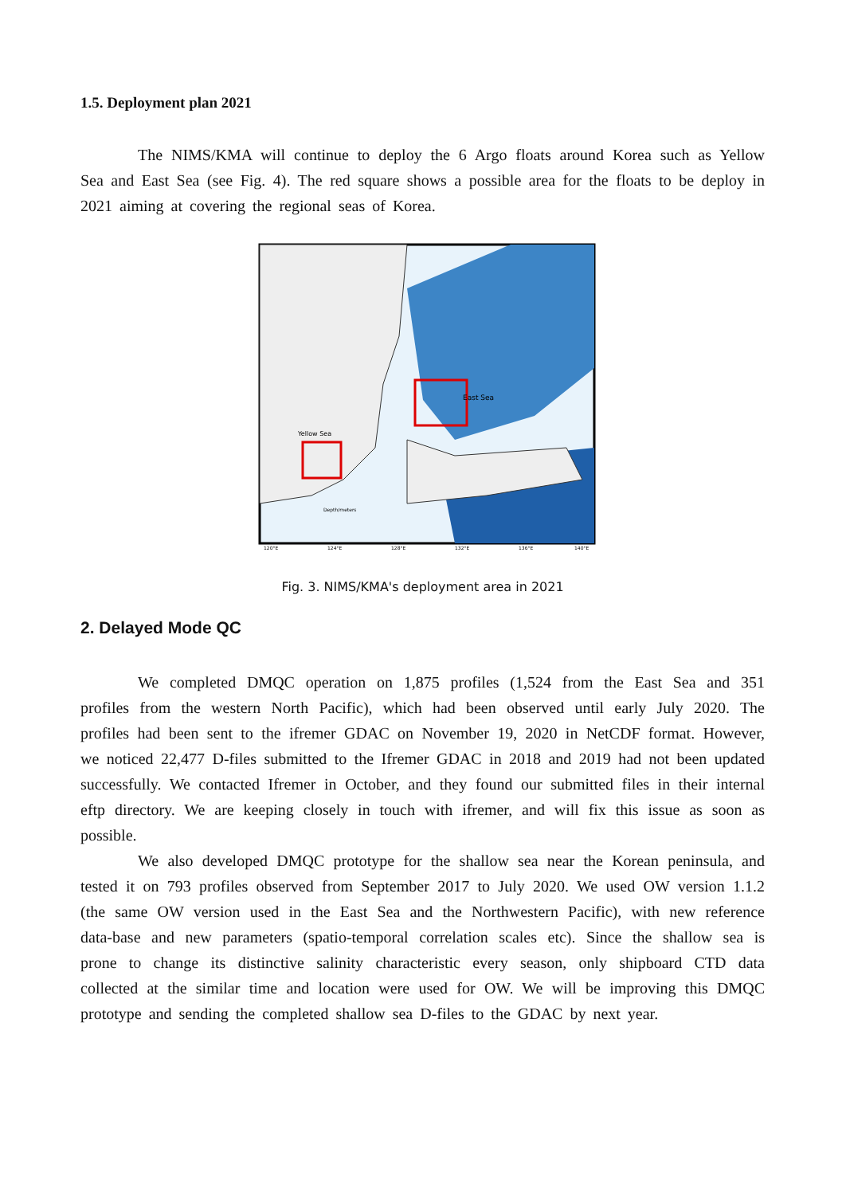1.5. Deployment plan 2021
The NIMS/KMA will continue to deploy the 6 Argo floats around Korea such as Yellow Sea and East Sea (see Fig. 4). The red square shows a possible area for the floats to be deploy in 2021 aiming at covering the regional seas of Korea.
East Sea
Yellow Sea
Depth/meters
120°E
124°E
128°E
132°E
136°E
140°E
Fig. 3. NIMS/KMA's deployment area in 2021
2. Delayed Mode QC
We completed DMQC operation on 1,875 profiles (1,524 from the East Sea and 351 profiles from the western North Pacific), which had been observed until early July 2020. The profiles had been sent to the ifremer GDAC on November 19, 2020 in NetCDF format. However, we noticed 22,477 D-files submitted to the Ifremer GDAC in 2018 and 2019 had not been updated successfully. We contacted Ifremer in October, and they found our submitted files in their internal eftp directory. We are keeping closely in touch with ifremer, and will fix this issue as soon as possible.
We also developed DMQC prototype for the shallow sea near the Korean peninsula, and tested it on 793 profiles observed from September 2017 to July 2020. We used OW version 1.1.2 (the same OW version used in the East Sea and the Northwestern Pacific), with new reference data-base and new parameters (spatio-temporal correlation scales etc). Since the shallow sea is prone to change its distinctive salinity characteristic every season, only shipboard CTD data collected at the similar time and location were used for OW. We will be improving this DMQC prototype and sending the completed shallow sea D-files to the GDAC by next year.